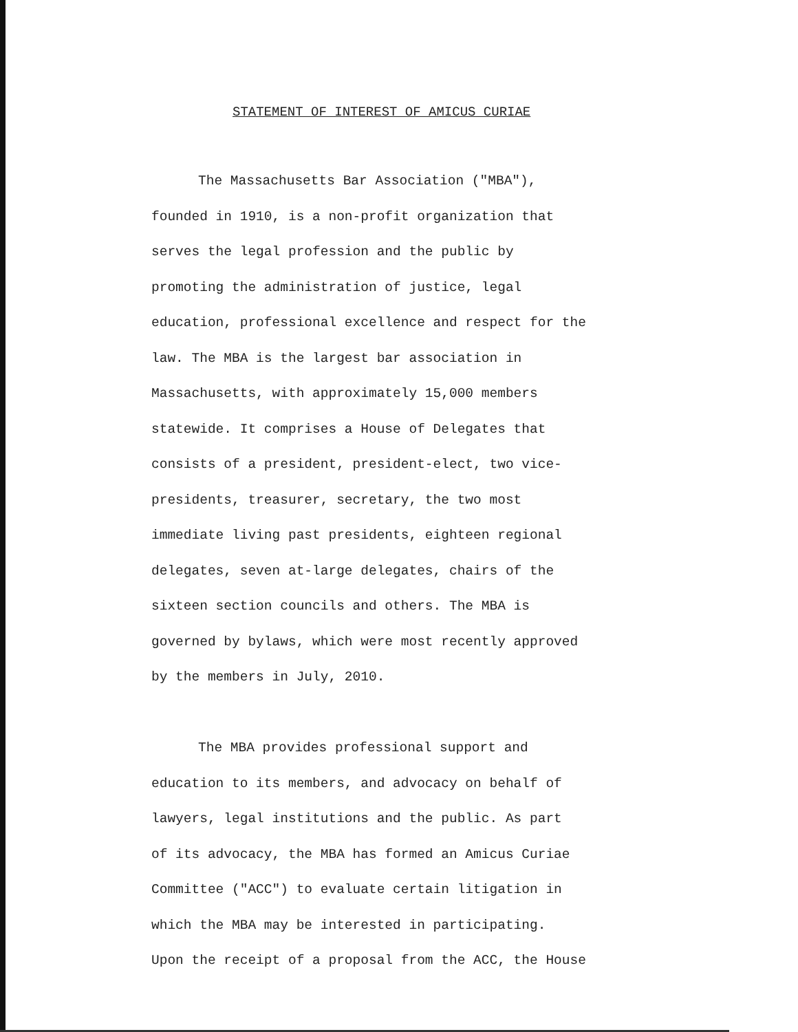STATEMENT OF INTEREST OF AMICUS CURIAE
The Massachusetts Bar Association ("MBA"),
founded in 1910, is a non-profit organization that
serves the legal profession and the public by
promoting the administration of justice, legal
education, professional excellence and respect for the
law. The MBA is the largest bar association in
Massachusetts, with approximately 15,000 members
statewide. It comprises a House of Delegates that
consists of a president, president-elect, two vice-
presidents, treasurer, secretary, the two most
immediate living past presidents, eighteen regional
delegates, seven at-large delegates, chairs of the
sixteen section councils and others. The MBA is
governed by bylaws, which were most recently approved
by the members in July, 2010.
The MBA provides professional support and
education to its members, and advocacy on behalf of
lawyers, legal institutions and the public. As part
of its advocacy, the MBA has formed an Amicus Curiae
Committee ("ACC") to evaluate certain litigation in
which the MBA may be interested in participating.
Upon the receipt of a proposal from the ACC, the House